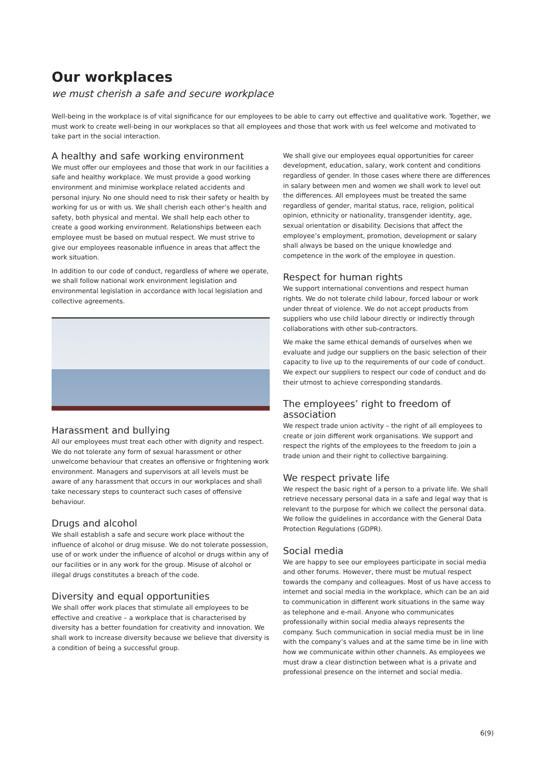Our workplaces
we must cherish a safe and secure workplace
Well-being in the workplace is of vital significance for our employees to be able to carry out effective and qualitative work. Together, we must work to create well-being in our workplaces so that all employees and those that work with us feel welcome and motivated to take part in the social interaction.
A healthy and safe working environment
We must offer our employees and those that work in our facilities a safe and healthy workplace. We must provide a good working environment and minimise workplace related accidents and personal injury. No one should need to risk their safety or health by working for us or with us. We shall cherish each other’s health and safety, both physical and mental. We shall help each other to create a good working environment. Relationships between each employee must be based on mutual respect. We must strive to give our employees reasonable influence in areas that affect the work situation.
In addition to our code of conduct, regardless of where we operate, we shall follow national work environment legislation and environmental legislation in accordance with local legislation and collective agreements.
Harassment and bullying
All our employees must treat each other with dignity and respect. We do not tolerate any form of sexual harassment or other unwelcome behaviour that creates an offensive or frightening work environment. Managers and supervisors at all levels must be aware of any harassment that occurs in our workplaces and shall take necessary steps to counteract such cases of offensive behaviour.
Drugs and alcohol
We shall establish a safe and secure work place without the influence of alcohol or drug misuse. We do not tolerate possession, use of or work under the influence of alcohol or drugs within any of our facilities or in any work for the group. Misuse of alcohol or illegal drugs constitutes a breach of the code.
Diversity and equal opportunities
We shall offer work places that stimulate all employees to be effective and creative – a workplace that is characterised by diversity has a better foundation for creativity and innovation. We shall work to increase diversity because we believe that diversity is a condition of being a successful group.
We shall give our employees equal opportunities for career development, education, salary, work content and conditions regardless of gender. In those cases where there are differences in salary between men and women we shall work to level out the differences. All employees must be treated the same regardless of gender, marital status, race, religion, political opinion, ethnicity or nationality, transgender identity, age, sexual orientation or disability. Decisions that affect the employee’s employment, promotion, development or salary shall always be based on the unique knowledge and competence in the work of the employee in question.
Respect for human rights
We support international conventions and respect human rights. We do not tolerate child labour, forced labour or work under threat of violence. We do not accept products from suppliers who use child labour directly or indirectly through collaborations with other sub-contractors.
We make the same ethical demands of ourselves when we evaluate and judge our suppliers on the basic selection of their capacity to live up to the requirements of our code of conduct. We expect our suppliers to respect our code of conduct and do their utmost to achieve corresponding standards.
The employees’ right to freedom of association
We respect trade union activity – the right of all employees to create or join different work organisations. We support and respect the rights of the employees to the freedom to join a trade union and their right to collective bargaining.
We respect private life
We respect the basic right of a person to a private life. We shall retrieve necessary personal data in a safe and legal way that is relevant to the purpose for which we collect the personal data. We follow the guidelines in accordance with the General Data Protection Regulations (GDPR).
Social media
We are happy to see our employees participate in social media and other forums. However, there must be mutual respect towards the company and colleagues. Most of us have access to internet and social media in the workplace, which can be an aid to communication in different work situations in the same way as telephone and e-mail. Anyone who communicates professionally within social media always represents the company. Such communication in social media must be in line with the company’s values and at the same time be in line with how we communicate within other channels. As employees we must draw a clear distinction between what is a private and professional presence on the internet and social media.
6(9)